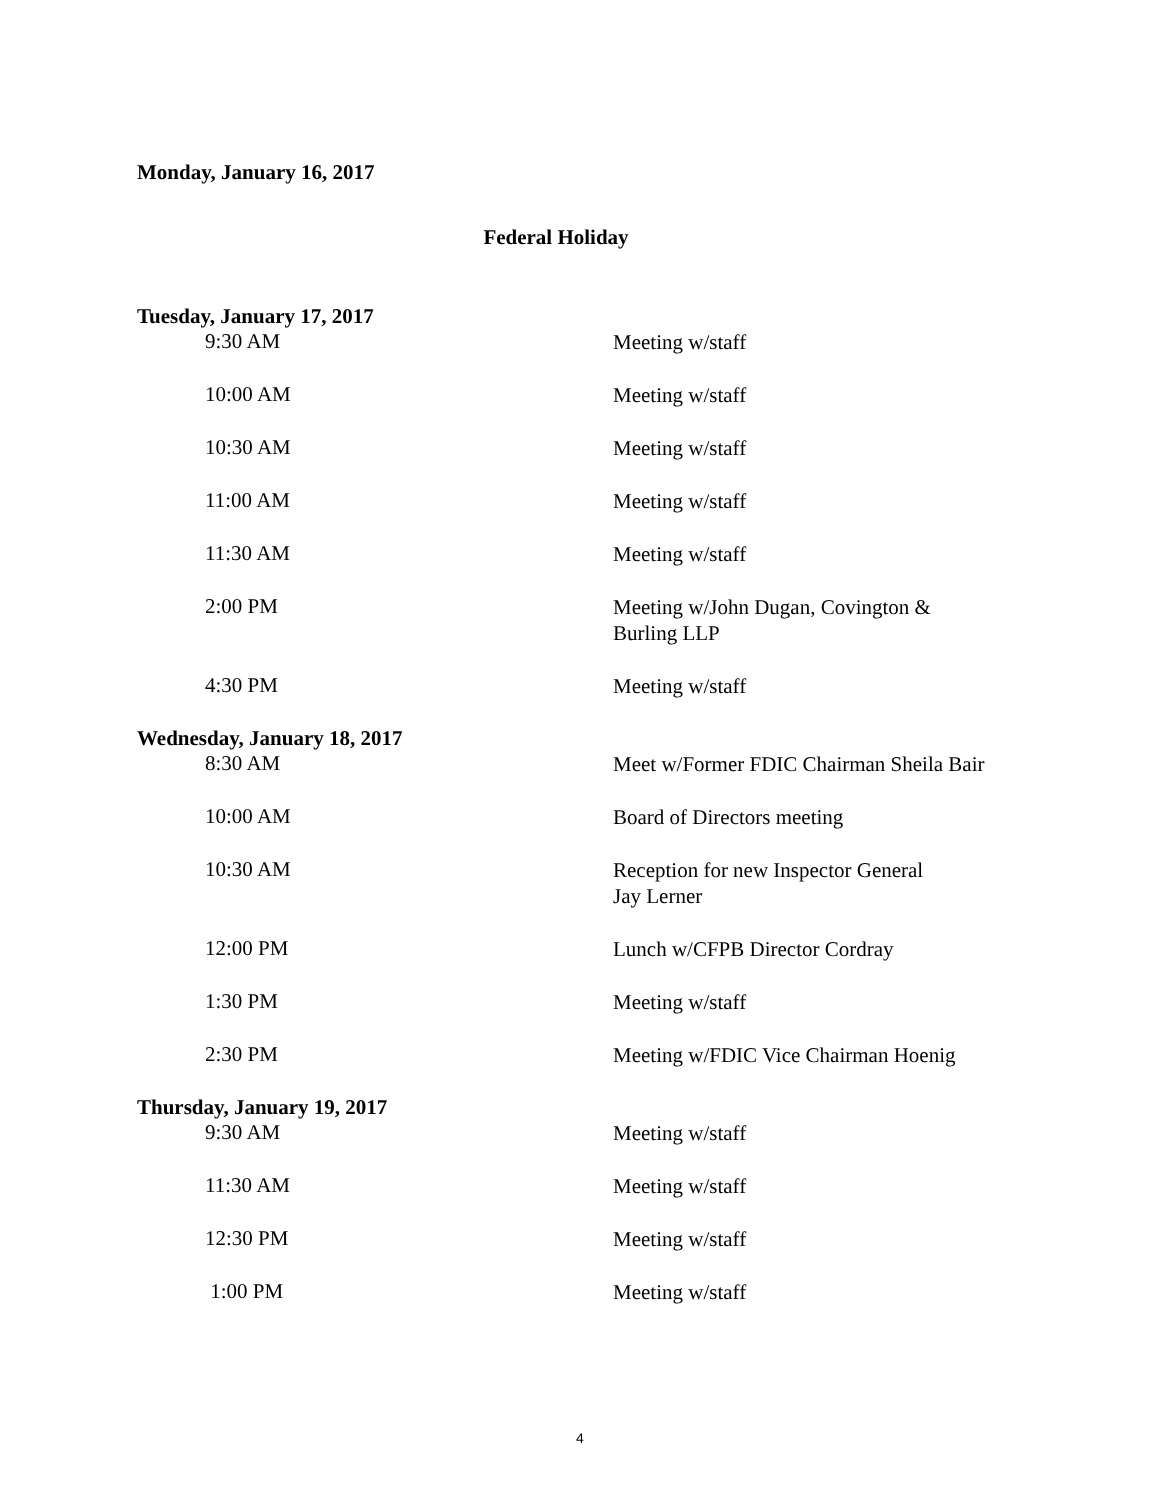Monday, January 16, 2017
Federal Holiday
Tuesday, January 17, 2017
9:30 AM
Meeting w/staff
10:00 AM
Meeting w/staff
10:30 AM
Meeting w/staff
11:00 AM
Meeting w/staff
11:30 AM
Meeting w/staff
2:00 PM
Meeting w/John Dugan, Covington &
Burling LLP
4:30 PM
Meeting w/staff
Wednesday, January 18, 2017
8:30 AM
Meet w/Former FDIC Chairman Sheila Bair
10:00 AM
Board of Directors meeting
10:30 AM
Reception for new Inspector General
Jay Lerner
12:00 PM
Lunch w/CFPB Director Cordray
1:30 PM
Meeting w/staff
2:30 PM
Meeting w/FDIC Vice Chairman Hoenig
Thursday, January 19, 2017
9:30 AM
Meeting w/staff
11:30 AM
Meeting w/staff
12:30 PM
Meeting w/staff
1:00 PM
Meeting w/staff
4